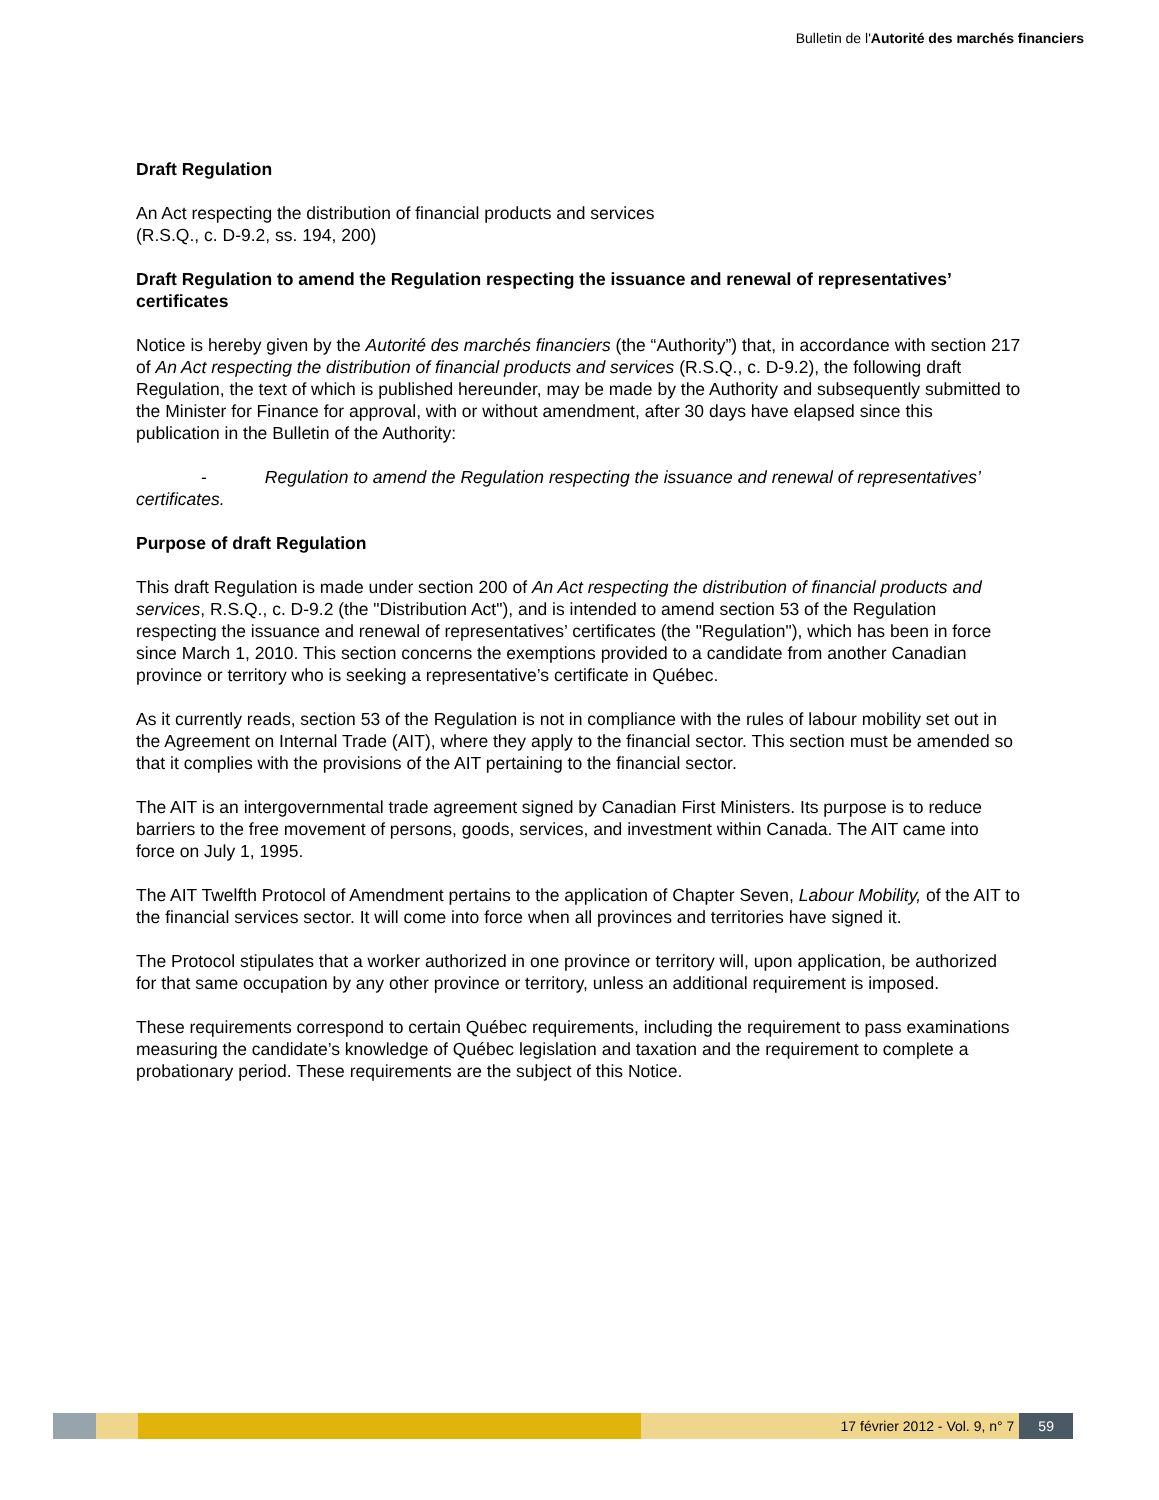Bulletin de l'Autorité des marchés financiers
Draft Regulation
An Act respecting the distribution of financial products and services
(R.S.Q., c. D-9.2, ss. 194, 200)
Draft Regulation to amend the Regulation respecting the issuance and renewal of representatives’ certificates
Notice is hereby given by the Autorité des marchés financiers (the “Authority”) that, in accordance with section 217 of An Act respecting the distribution of financial products and services (R.S.Q., c. D-9.2), the following draft Regulation, the text of which is published hereunder, may be made by the Authority and subsequently submitted to the Minister for Finance for approval, with or without amendment, after 30 days have elapsed since this publication in the Bulletin of the Authority:
- Regulation to amend the Regulation respecting the issuance and renewal of representatives’ certificates.
Purpose of draft Regulation
This draft Regulation is made under section 200 of An Act respecting the distribution of financial products and services, R.S.Q., c. D-9.2 (the "Distribution Act"), and is intended to amend section 53 of the Regulation respecting the issuance and renewal of representatives’ certificates (the "Regulation"), which has been in force since March 1, 2010. This section concerns the exemptions provided to a candidate from another Canadian province or territory who is seeking a representative’s certificate in Québec.
As it currently reads, section 53 of the Regulation is not in compliance with the rules of labour mobility set out in the Agreement on Internal Trade (AIT), where they apply to the financial sector. This section must be amended so that it complies with the provisions of the AIT pertaining to the financial sector.
The AIT is an intergovernmental trade agreement signed by Canadian First Ministers. Its purpose is to reduce barriers to the free movement of persons, goods, services, and investment within Canada. The AIT came into force on July 1, 1995.
The AIT Twelfth Protocol of Amendment pertains to the application of Chapter Seven, Labour Mobility, of the AIT to the financial services sector. It will come into force when all provinces and territories have signed it.
The Protocol stipulates that a worker authorized in one province or territory will, upon application, be authorized for that same occupation by any other province or territory, unless an additional requirement is imposed.
These requirements correspond to certain Québec requirements, including the requirement to pass examinations measuring the candidate’s knowledge of Québec legislation and taxation and the requirement to complete a probationary period. These requirements are the subject of this Notice.
17 février 2012 - Vol. 9, n° 7 59